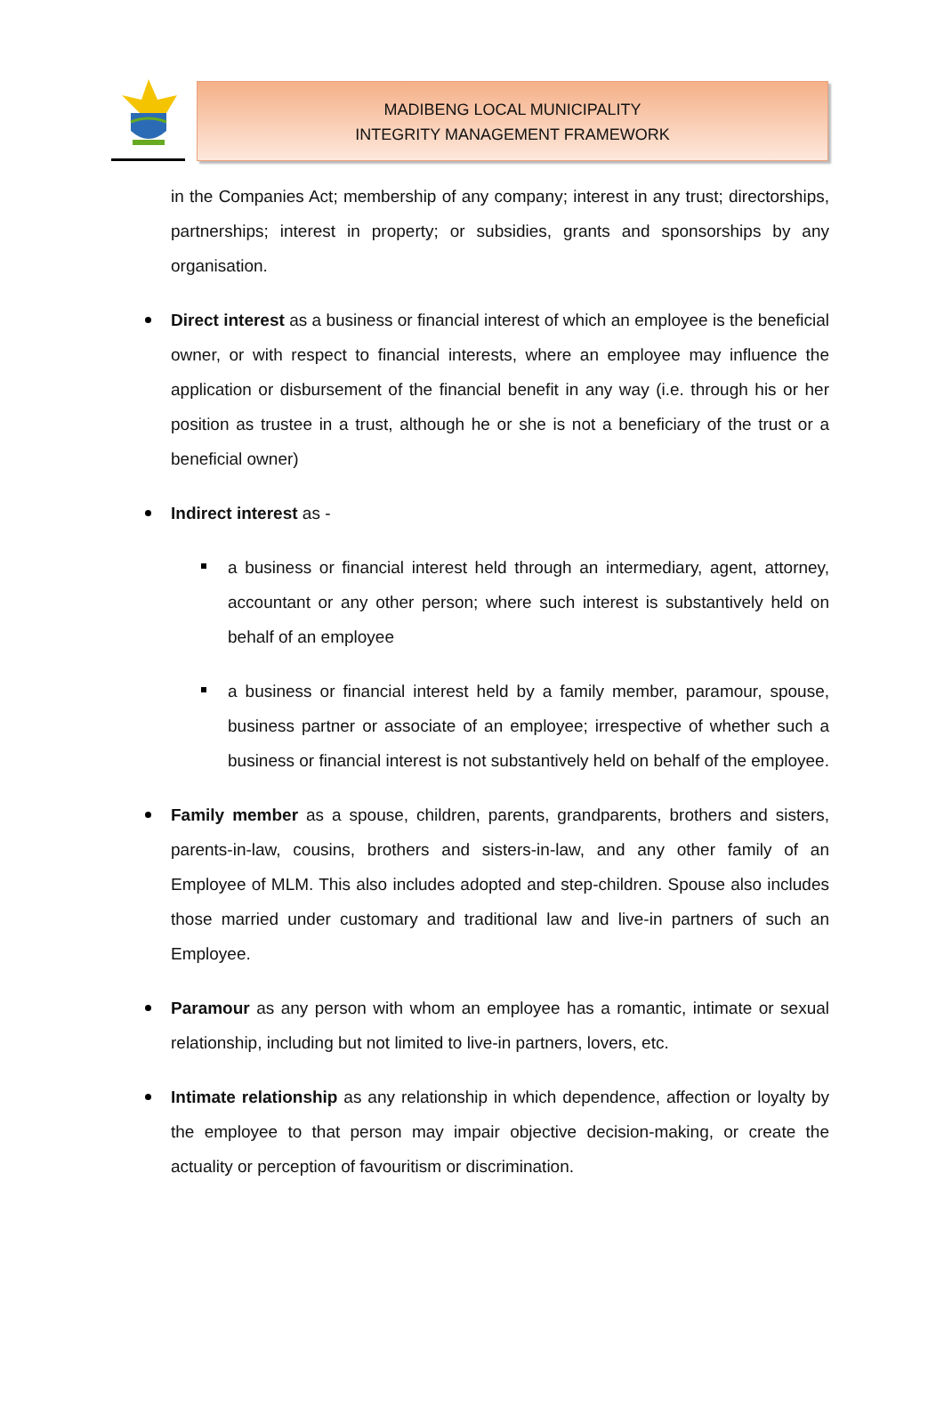MADIBENG LOCAL MUNICIPALITY
INTEGRITY MANAGEMENT FRAMEWORK
in the Companies Act; membership of any company; interest in any trust; directorships, partnerships; interest in property; or subsidies, grants and sponsorships by any organisation.
Direct interest as a business or financial interest of which an employee is the beneficial owner, or with respect to financial interests, where an employee may influence the application or disbursement of the financial benefit in any way (i.e. through his or her position as trustee in a trust, although he or she is not a beneficiary of the trust or a beneficial owner)
Indirect interest as -
a business or financial interest held through an intermediary, agent, attorney, accountant or any other person; where such interest is substantively held on behalf of an employee
a business or financial interest held by a family member, paramour, spouse, business partner or associate of an employee; irrespective of whether such a business or financial interest is not substantively held on behalf of the employee.
Family member as a spouse, children, parents, grandparents, brothers and sisters, parents-in-law, cousins, brothers and sisters-in-law, and any other family of an Employee of MLM. This also includes adopted and step-children. Spouse also includes those married under customary and traditional law and live-in partners of such an Employee.
Paramour as any person with whom an employee has a romantic, intimate or sexual relationship, including but not limited to live-in partners, lovers, etc.
Intimate relationship as any relationship in which dependence, affection or loyalty by the employee to that person may impair objective decision-making, or create the actuality or perception of favouritism or discrimination.